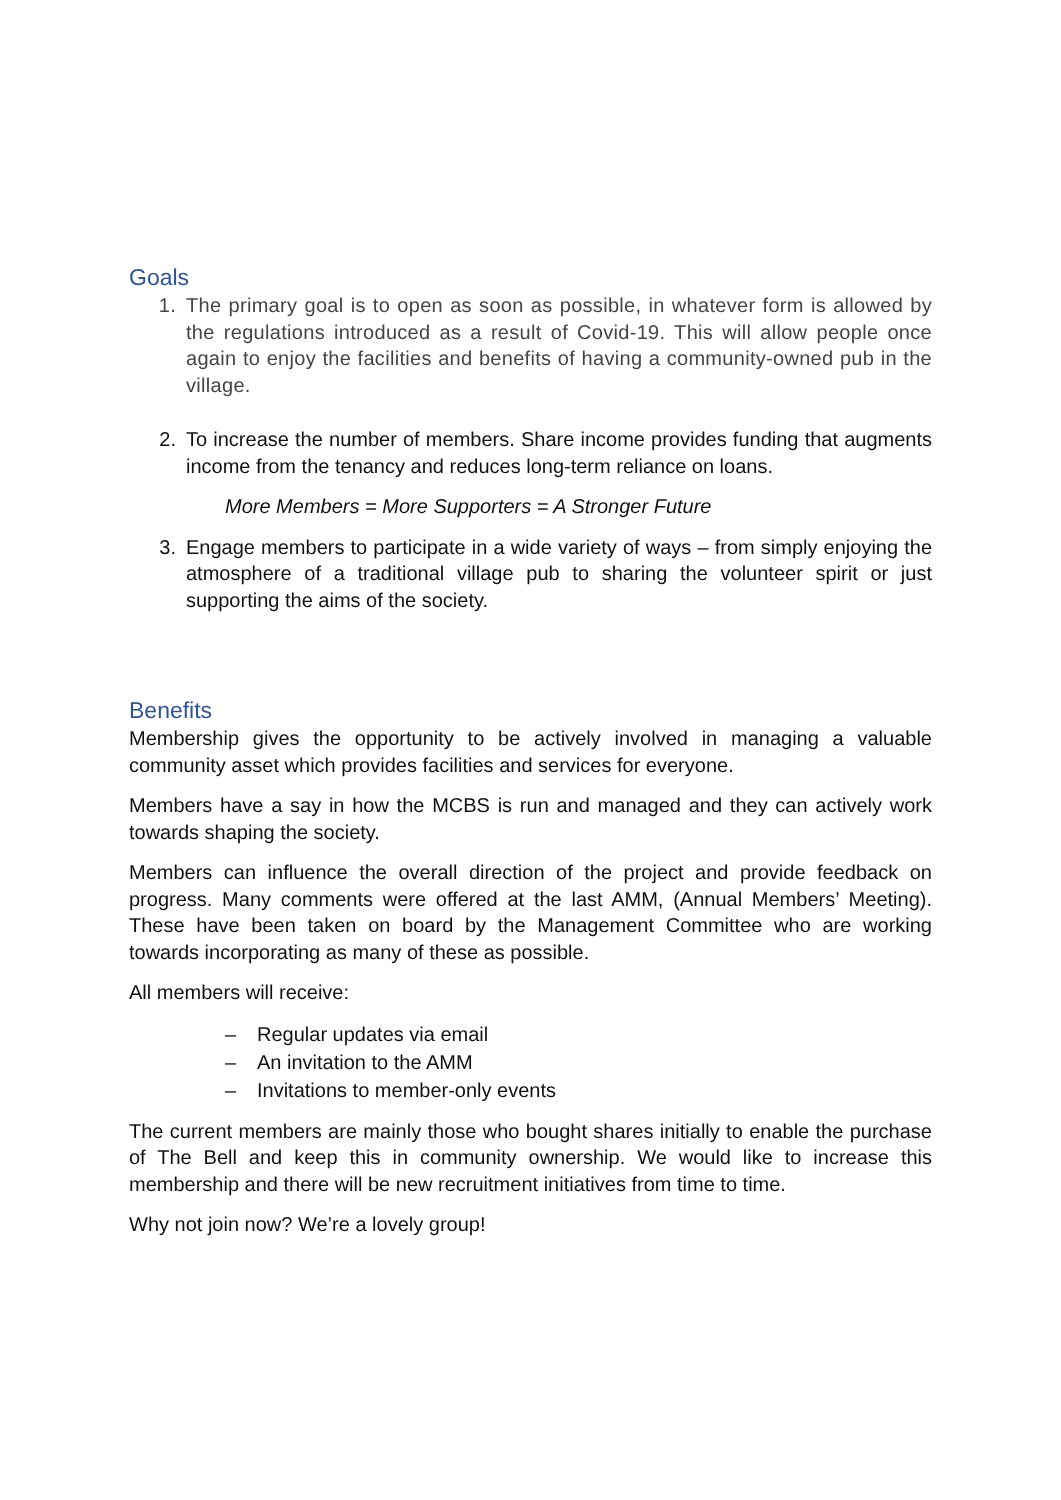Goals
1. The primary goal is to open as soon as possible, in whatever form is allowed by the regulations introduced as a result of Covid-19. This will allow people once again to enjoy the facilities and benefits of having a community-owned pub in the village.
2. To increase the number of members. Share income provides funding that augments income from the tenancy and reduces long-term reliance on loans.
More Members = More Supporters = A Stronger Future
3. Engage members to participate in a wide variety of ways – from simply enjoying the atmosphere of a traditional village pub to sharing the volunteer spirit or just supporting the aims of the society.
Benefits
Membership gives the opportunity to be actively involved in managing a valuable community asset which provides facilities and services for everyone.
Members have a say in how the MCBS is run and managed and they can actively work towards shaping the society.
Members can influence the overall direction of the project and provide feedback on progress. Many comments were offered at the last AMM, (Annual Members’ Meeting). These have been taken on board by the Management Committee who are working towards incorporating as many of these as possible.
All members will receive:
– Regular updates via email
– An invitation to the AMM
– Invitations to member-only events
The current members are mainly those who bought shares initially to enable the purchase of The Bell and keep this in community ownership. We would like to increase this membership and there will be new recruitment initiatives from time to time.
Why not join now? We’re a lovely group!